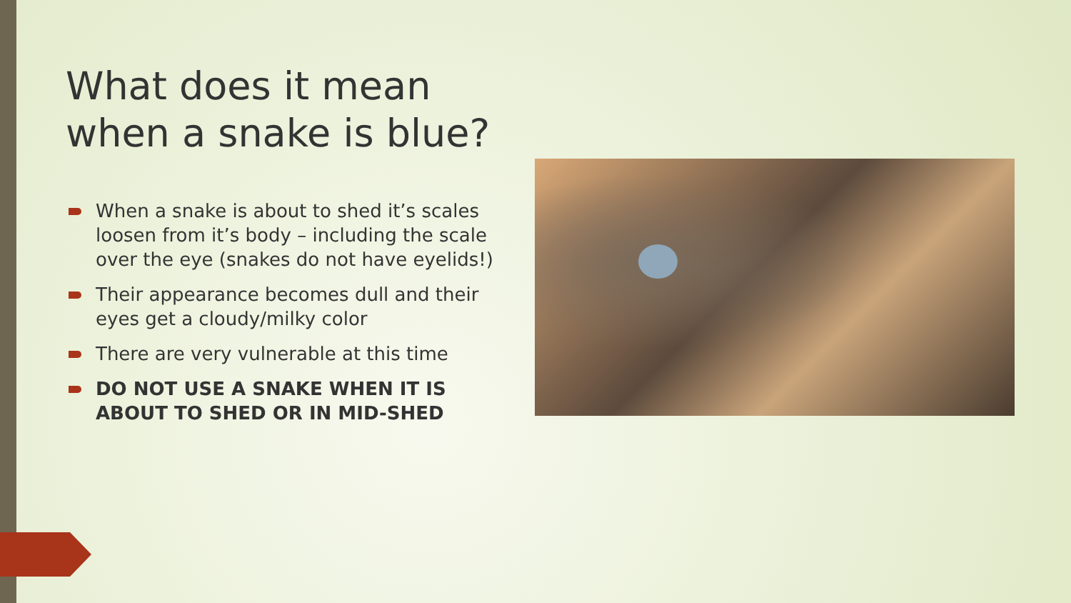What does it mean when a snake is blue?
When a snake is about to shed it’s scales loosen from it’s body – including the scale over the eye (snakes do not have eyelids!)
Their appearance becomes dull and their eyes get a cloudy/milky color
There are very vulnerable at this time
DO NOT USE A SNAKE WHEN IT IS ABOUT TO SHED OR IN MID-SHED